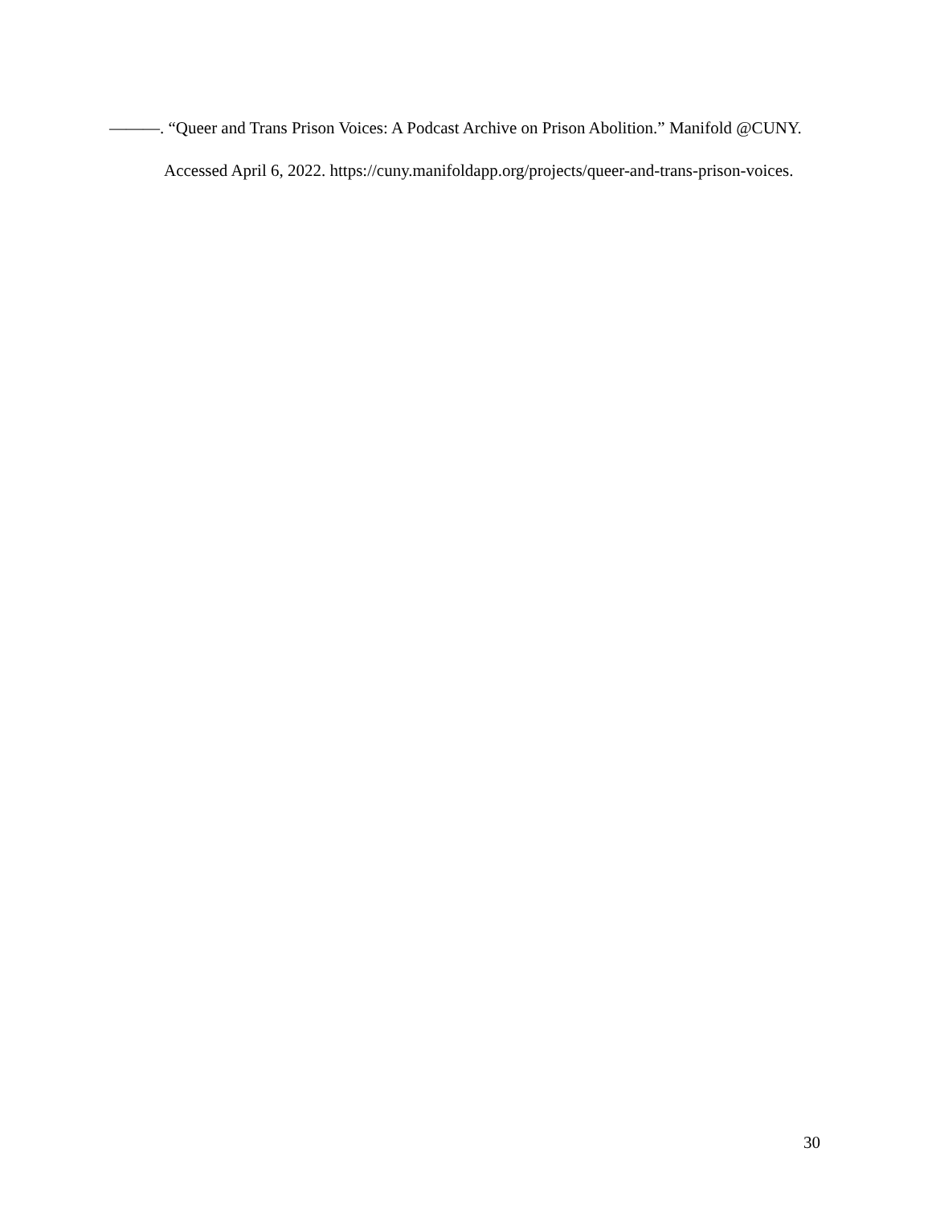———. “Queer and Trans Prison Voices: A Podcast Archive on Prison Abolition.” Manifold @CUNY. Accessed April 6, 2022. https://cuny.manifoldapp.org/projects/queer-and-trans-prison-voices.
30